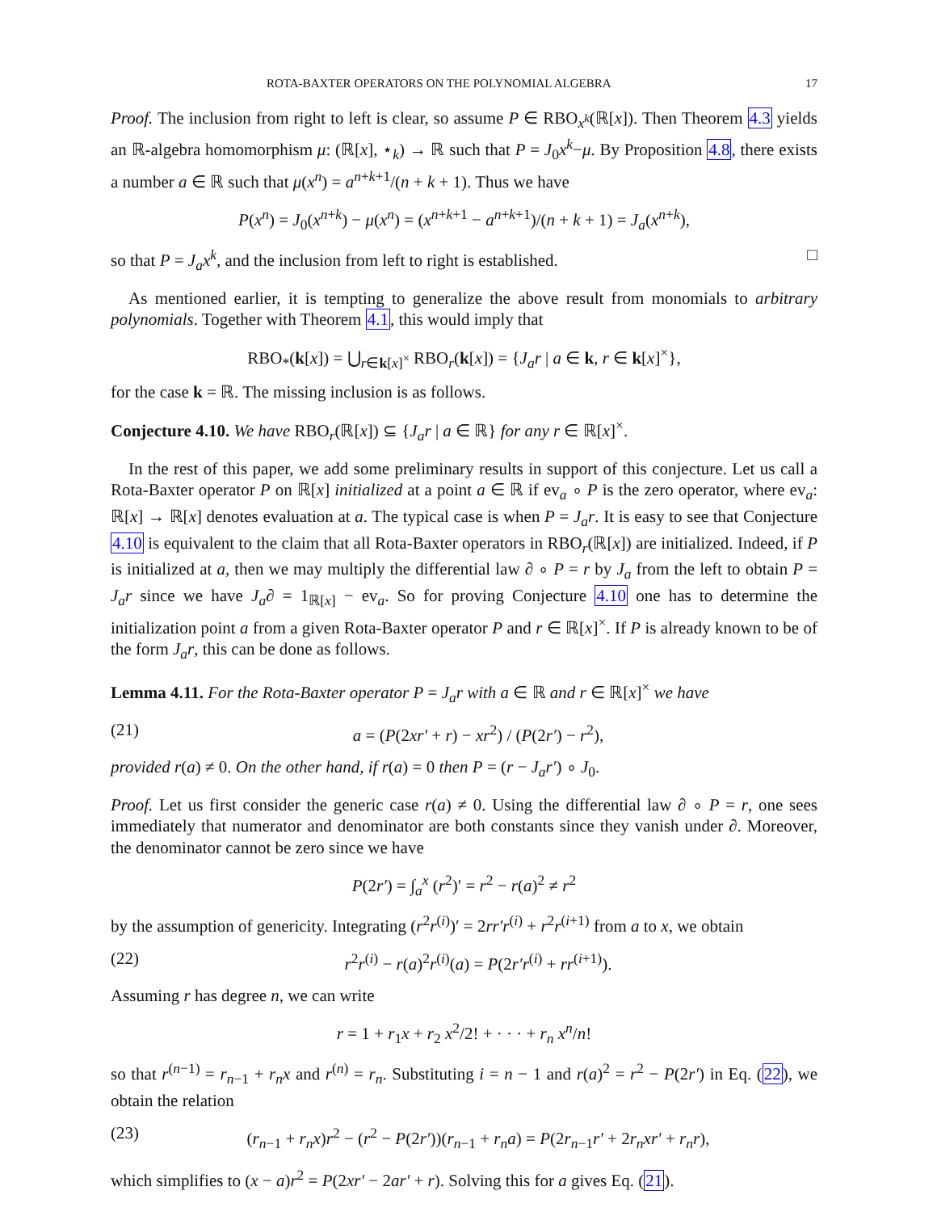ROTA-BAXTER OPERATORS ON THE POLYNOMIAL ALGEBRA 17
Proof. The inclusion from right to left is clear, so assume P ∈ RBO<sub>x<sup>k</sup></sub>(ℝ[x]). Then Theorem 4.3 yields an ℝ-algebra homomorphism μ: (ℝ[x], ⋆<sub>k</sub>) → ℝ such that P = J<sub>0</sub>x<sup>k</sup>−μ. By Proposition 4.8, there exists a number a ∈ ℝ such that μ(x<sup>n</sup>) = a<sup>n+k+1</sup>/(n + k + 1). Thus we have
P(x<sup>n</sup>) = J<sub>0</sub>(x<sup>n+k</sup>) − μ(x<sup>n</sup>) = (x<sup>n+k+1</sup> − a<sup>n+k+1</sup>)/(n + k + 1) = J<sub>a</sub>(x<sup>n+k</sup>),
so that P = J<sub>a</sub>x<sup>k</sup>, and the inclusion from left to right is established. □
As mentioned earlier, it is tempting to generalize the above result from monomials to arbitrary polynomials. Together with Theorem 4.1, this would imply that
RBO<sub>*</sub>(k[x]) = ⋃<sub>r∈k[x]<sup>×</sup></sub> RBO<sub>r</sub>(k[x]) = {J<sub>a</sub>r | a ∈ k, r ∈ k[x]<sup>×</sup>},
for the case k = ℝ. The missing inclusion is as follows.
Conjecture 4.10. We have RBO<sub>r</sub>(ℝ[x]) ⊆ {J<sub>a</sub>r | a ∈ ℝ} for any r ∈ ℝ[x]<sup>×</sup>.
In the rest of this paper, we add some preliminary results in support of this conjecture. Let us call a Rota-Baxter operator P on ℝ[x] initialized at a point a ∈ ℝ if ev<sub>a</sub> ∘ P is the zero operator, where ev<sub>a</sub>: ℝ[x] → ℝ[x] denotes evaluation at a. The typical case is when P = J<sub>a</sub>r. It is easy to see that Conjecture 4.10 is equivalent to the claim that all Rota-Baxter operators in RBO<sub>r</sub>(ℝ[x]) are initialized. Indeed, if P is initialized at a, then we may multiply the differential law ∂ ∘ P = r by J<sub>a</sub> from the left to obtain P = J<sub>a</sub>r since we have J<sub>a</sub>∂ = 1<sub>ℝ[x]</sub> − ev<sub>a</sub>. So for proving Conjecture 4.10 one has to determine the initialization point a from a given Rota-Baxter operator P and r ∈ ℝ[x]<sup>×</sup>. If P is already known to be of the form J<sub>a</sub>r, this can be done as follows.
Lemma 4.11. For the Rota-Baxter operator P = J<sub>a</sub>r with a ∈ ℝ and r ∈ ℝ[x]<sup>×</sup> we have
(21) a = (P(2xr′ + r) − xr<sup>2</sup>) / (P(2r′) − r<sup>2</sup>),
provided r(a) ≠ 0. On the other hand, if r(a) = 0 then P = (r − J<sub>a</sub>r′) ∘ J<sub>0</sub>.
Proof. Let us first consider the generic case r(a) ≠ 0. Using the differential law ∂ ∘ P = r, one sees immediately that numerator and denominator are both constants since they vanish under ∂. Moreover, the denominator cannot be zero since we have
P(2r′) = ∫<sub>a</sub><sup>x</sup> (r<sup>2</sup>)′ = r<sup>2</sup> − r(a)<sup>2</sup> ≠ r<sup>2</sup>
by the assumption of genericity. Integrating (r<sup>2</sup>r<sup>(i)</sup>)′ = 2rr′r<sup>(i)</sup> + r<sup>2</sup>r<sup>(i+1)</sup> from a to x, we obtain
(22) r<sup>2</sup>r<sup>(i)</sup> − r(a)<sup>2</sup>r<sup>(i)</sup>(a) = P(2r′r<sup>(i)</sup> + rr<sup>(i+1)</sup>).
Assuming r has degree n, we can write
r = 1 + r<sub>1</sub>x + r<sub>2</sub> x<sup>2</sup>/2! + · · · + r<sub>n</sub> x<sup>n</sup>/n!
so that r<sup>(n−1)</sup> = r<sub>n−1</sub> + r<sub>n</sub>x and r<sup>(n)</sup> = r<sub>n</sub>. Substituting i = n − 1 and r(a)<sup>2</sup> = r<sup>2</sup> − P(2r′) in Eq. (22), we obtain the relation
(23) (r<sub>n−1</sub> + r<sub>n</sub>x)r<sup>2</sup> − (r<sup>2</sup> − P(2r′))(r<sub>n−1</sub> + r<sub>n</sub>a) = P(2r<sub>n−1</sub>r′ + 2r<sub>n</sub>xr′ + r<sub>n</sub>r),
which simplifies to (x − a)r<sup>2</sup> = P(2xr′ − 2ar′ + r). Solving this for a gives Eq. (21).